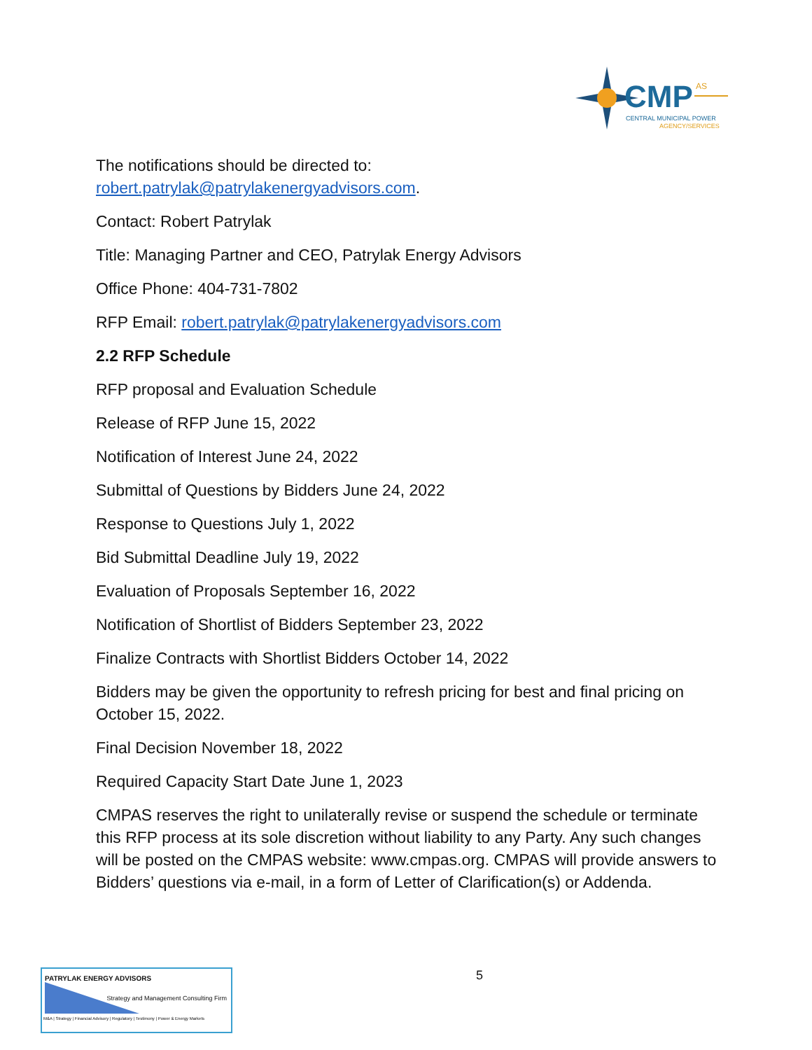CMP
AS
CENTRAL MUNICIPAL POWER
AGENCY/SERVICES
The notifications should be directed to:
robert.patrylak@patrylakenergyadvisors.com.
Contact: Robert Patrylak
Title: Managing Partner and CEO, Patrylak Energy Advisors
Office Phone: 404-731-7802
RFP Email: robert.patrylak@patrylakenergyadvisors.com
2.2 RFP Schedule
RFP proposal and Evaluation Schedule
Release of RFP June 15, 2022
Notification of Interest June 24, 2022
Submittal of Questions by Bidders June 24, 2022
Response to Questions July 1, 2022
Bid Submittal Deadline July 19, 2022
Evaluation of Proposals September 16, 2022
Notification of Shortlist of Bidders September 23, 2022
Finalize Contracts with Shortlist Bidders October 14, 2022
Bidders may be given the opportunity to refresh pricing for best and final pricing on October 15, 2022.
Final Decision November 18, 2022
Required Capacity Start Date June 1, 2023
CMPAS reserves the right to unilaterally revise or suspend the schedule or terminate this RFP process at its sole discretion without liability to any Party. Any such changes will be posted on the CMPAS website: www.cmpas.org. CMPAS will provide answers to Bidders’ questions via e-mail, in a form of Letter of Clarification(s) or Addenda.
5
PATRYLAK ENERGY ADVISORS
Strategy and Management Consulting Firm
M&A | Strategy | Financial Advisory | Regulatory | Testimony | Power & Energy Markets